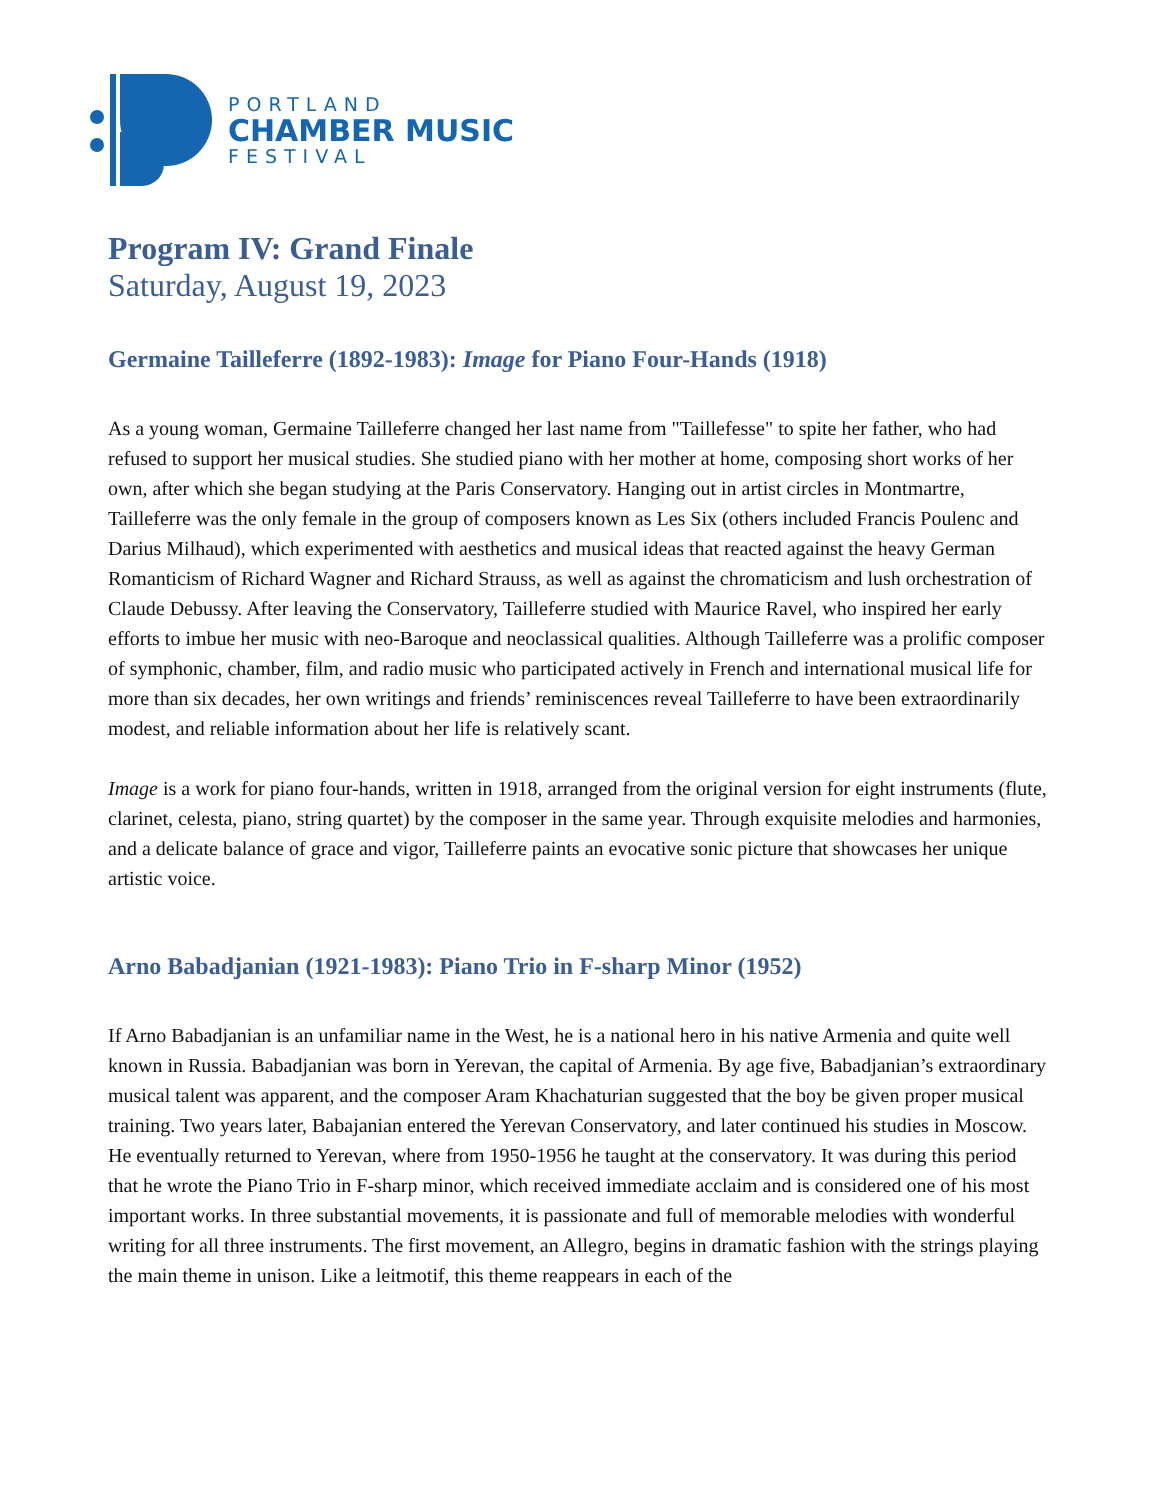PORTLAND
CHAMBER MUSIC
FESTIVAL
Program IV: Grand Finale
Saturday, August 19, 2023
Germaine Tailleferre (1892-1983): Image for Piano Four-Hands (1918)
As a young woman, Germaine Tailleferre changed her last name from "Taillefesse" to spite her father, who had refused to support her musical studies. She studied piano with her mother at home, composing short works of her own, after which she began studying at the Paris Conservatory. Hanging out in artist circles in Montmartre, Tailleferre was the only female in the group of composers known as Les Six (others included Francis Poulenc and Darius Milhaud), which experimented with aesthetics and musical ideas that reacted against the heavy German Romanticism of Richard Wagner and Richard Strauss, as well as against the chromaticism and lush orchestration of Claude Debussy. After leaving the Conservatory, Tailleferre studied with Maurice Ravel, who inspired her early efforts to imbue her music with neo-Baroque and neoclassical qualities. Although Tailleferre was a prolific composer of symphonic, chamber, film, and radio music who participated actively in French and international musical life for more than six decades, her own writings and friends’ reminiscences reveal Tailleferre to have been extraordinarily modest, and reliable information about her life is relatively scant.
Image is a work for piano four-hands, written in 1918, arranged from the original version for eight instruments (flute, clarinet, celesta, piano, string quartet) by the composer in the same year. Through exquisite melodies and harmonies, and a delicate balance of grace and vigor, Tailleferre paints an evocative sonic picture that showcases her unique artistic voice.
Arno Babadjanian (1921-1983): Piano Trio in F-sharp Minor (1952)
If Arno Babadjanian is an unfamiliar name in the West, he is a national hero in his native Armenia and quite well known in Russia. Babadjanian was born in Yerevan, the capital of Armenia. By age five, Babadjanian’s extraordinary musical talent was apparent, and the composer Aram Khachaturian suggested that the boy be given proper musical training. Two years later, Babajanian entered the Yerevan Conservatory, and later continued his studies in Moscow. He eventually returned to Yerevan, where from 1950-1956 he taught at the conservatory. It was during this period that he wrote the Piano Trio in F-sharp minor, which received immediate acclaim and is considered one of his most important works. In three substantial movements, it is passionate and full of memorable melodies with wonderful writing for all three instruments. The first movement, an Allegro, begins in dramatic fashion with the strings playing the main theme in unison. Like a leitmotif, this theme reappears in each of the